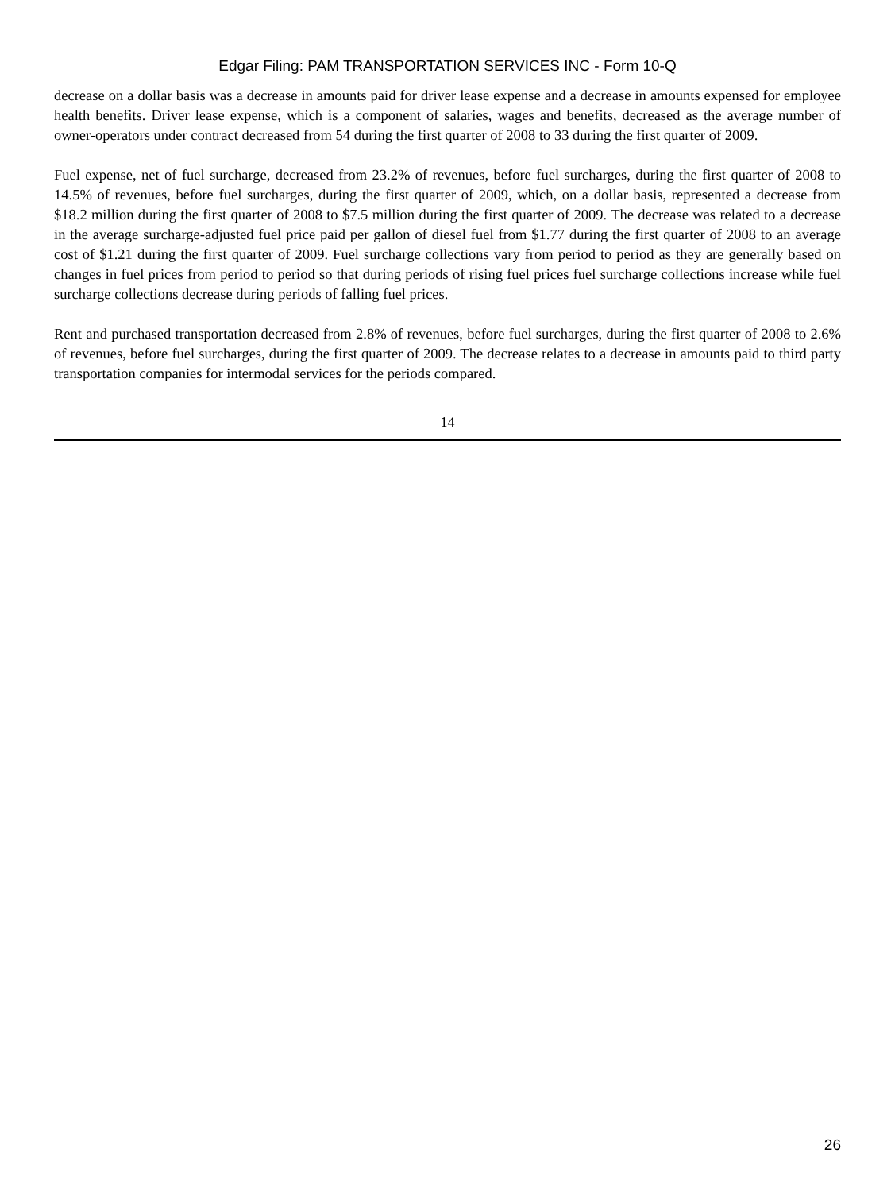Edgar Filing: PAM TRANSPORTATION SERVICES INC - Form 10-Q
decrease on a dollar basis was a decrease in amounts paid for driver lease expense and a decrease in amounts expensed for employee health benefits. Driver lease expense, which is a component of salaries, wages and benefits, decreased as the average number of owner-operators under contract decreased from 54 during the first quarter of 2008 to 33 during the first quarter of 2009.
Fuel expense, net of fuel surcharge, decreased from 23.2% of revenues, before fuel surcharges, during the first quarter of 2008 to 14.5% of revenues, before fuel surcharges, during the first quarter of 2009, which, on a dollar basis, represented a decrease from $18.2 million during the first quarter of 2008 to $7.5 million during the first quarter of 2009. The decrease was related to a decrease in the average surcharge-adjusted fuel price paid per gallon of diesel fuel from $1.77 during the first quarter of 2008 to an average cost of $1.21 during the first quarter of 2009. Fuel surcharge collections vary from period to period as they are generally based on changes in fuel prices from period to period so that during periods of rising fuel prices fuel surcharge collections increase while fuel surcharge collections decrease during periods of falling fuel prices.
Rent and purchased transportation decreased from 2.8% of revenues, before fuel surcharges, during the first quarter of 2008 to 2.6% of revenues, before fuel surcharges, during the first quarter of 2009. The decrease relates to a decrease in amounts paid to third party transportation companies for intermodal services for the periods compared.
14
26